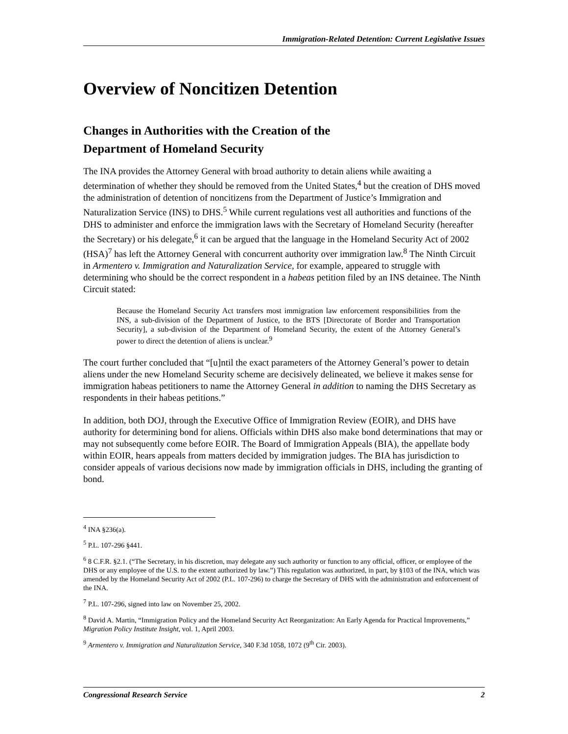Immigration-Related Detention: Current Legislative Issues
Overview of Noncitizen Detention
Changes in Authorities with the Creation of the
Department of Homeland Security
The INA provides the Attorney General with broad authority to detain aliens while awaiting a determination of whether they should be removed from the United States,<sup>4</sup> but the creation of DHS moved the administration of detention of noncitizens from the Department of Justice’s Immigration and Naturalization Service (INS) to DHS.<sup>5</sup> While current regulations vest all authorities and functions of the DHS to administer and enforce the immigration laws with the Secretary of Homeland Security (hereafter the Secretary) or his delegate,<sup>6</sup> it can be argued that the language in the Homeland Security Act of 2002 (HSA)<sup>7</sup> has left the Attorney General with concurrent authority over immigration law.<sup>8</sup> The Ninth Circuit in Armentero v. Immigration and Naturalization Service, for example, appeared to struggle with determining who should be the correct respondent in a habeas petition filed by an INS detainee. The Ninth Circuit stated:
Because the Homeland Security Act transfers most immigration law enforcement responsibilities from the INS, a sub-division of the Department of Justice, to the BTS [Directorate of Border and Transportation Security], a sub-division of the Department of Homeland Security, the extent of the Attorney General’s power to direct the detention of aliens is unclear.<sup>9</sup>
The court further concluded that “[u]ntil the exact parameters of the Attorney General’s power to detain aliens under the new Homeland Security scheme are decisively delineated, we believe it makes sense for immigration habeas petitioners to name the Attorney General in addition to naming the DHS Secretary as respondents in their habeas petitions.”
In addition, both DOJ, through the Executive Office of Immigration Review (EOIR), and DHS have authority for determining bond for aliens. Officials within DHS also make bond determinations that may or may not subsequently come before EOIR. The Board of Immigration Appeals (BIA), the appellate body within EOIR, hears appeals from matters decided by immigration judges. The BIA has jurisdiction to consider appeals of various decisions now made by immigration officials in DHS, including the granting of bond.
<sup>4</sup> INA §236(a).
<sup>5</sup> P.L. 107-296 §441.
<sup>6</sup> 8 C.F.R. §2.1. (“The Secretary, in his discretion, may delegate any such authority or function to any official, officer, or employee of the DHS or any employee of the U.S. to the extent authorized by law.”) This regulation was authorized, in part, by §103 of the INA, which was amended by the Homeland Security Act of 2002 (P.L. 107-296) to charge the Secretary of DHS with the administration and enforcement of the INA.
<sup>7</sup> P.L. 107-296, signed into law on November 25, 2002.
<sup>8</sup> David A. Martin, “Immigration Policy and the Homeland Security Act Reorganization: An Early Agenda for Practical Improvements,” Migration Policy Institute Insight, vol. 1, April 2003.
<sup>9</sup> Armentero v. Immigration and Naturalization Service, 340 F.3d 1058, 1072 (9<sup>th</sup> Cir. 2003).
Congressional Research Service 2